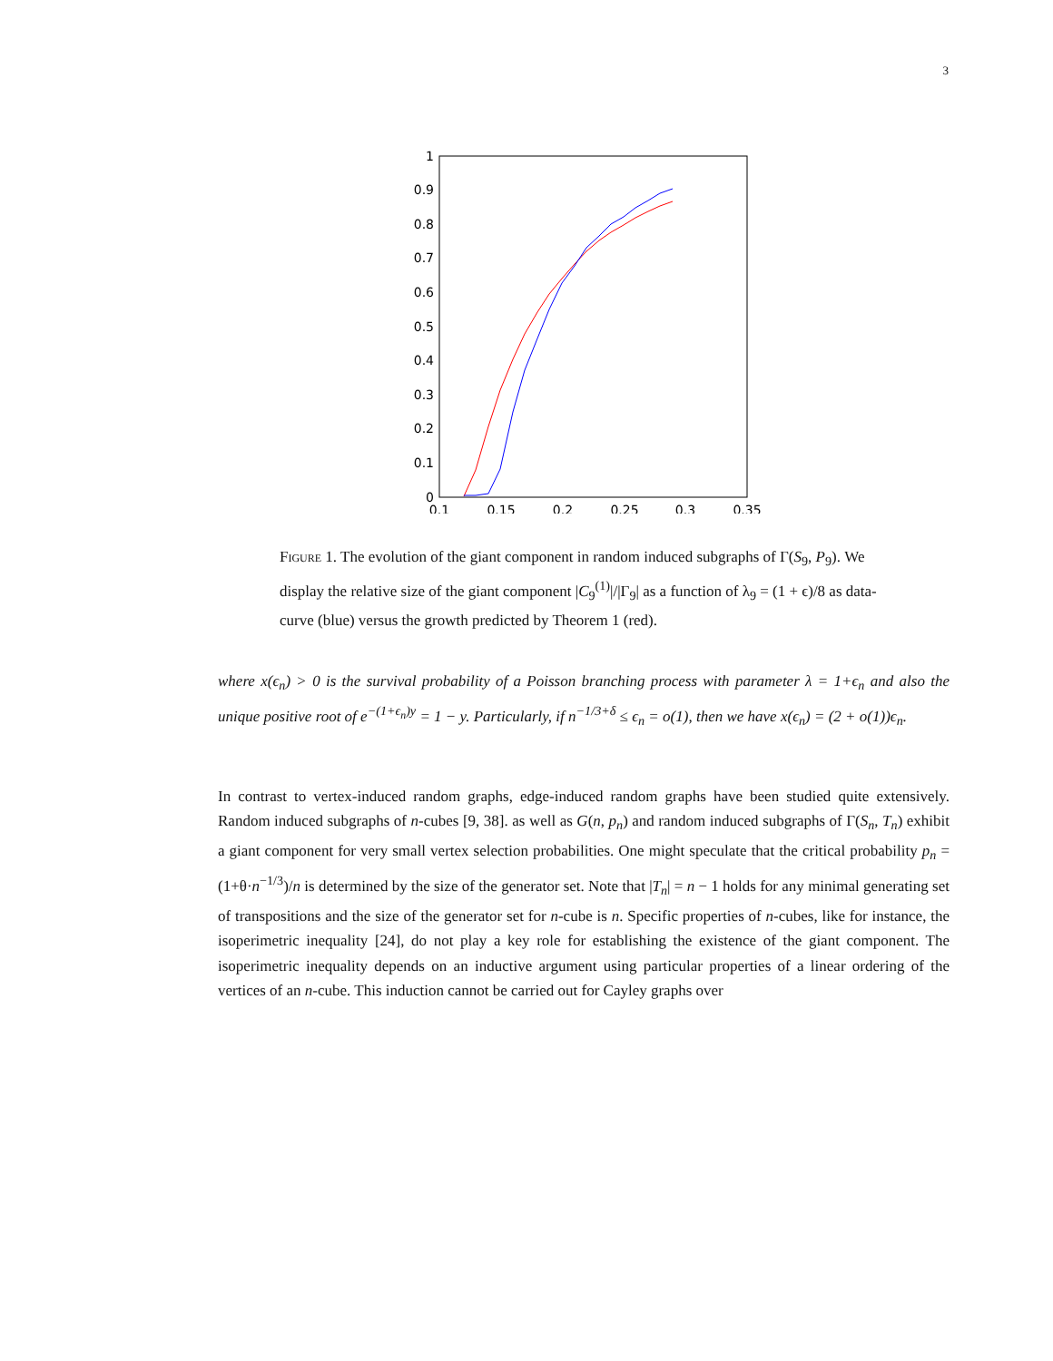3
1
0.9
0.8
0.7
0.6
0.5
0.4
0.3
0.2
0.1
0
0.1
0.15
0.2
0.25
0.3
0.35
Figure 1. The evolution of the giant component in random induced subgraphs of Γ(S<sub>9</sub>, P<sub>9</sub>). We display the relative size of the giant component |C<sub>9</sub><sup>(1)</sup>|/|Γ<sub>9</sub>| as a function of λ<sub>9</sub> = (1 + ϵ)/8 as data-curve (blue) versus the growth predicted by Theorem 1 (red).
where x(ϵ<sub>n</sub>) > 0 is the survival probability of a Poisson branching process with parameter λ = 1+ϵ<sub>n</sub> and also the unique positive root of e<sup>−(1+ϵ<sub>n</sub>)y</sup> = 1 − y. Particularly, if n<sup>−1/3+δ</sup> ≤ ϵ<sub>n</sub> = o(1), then we have x(ϵ<sub>n</sub>) = (2 + o(1))ϵ<sub>n</sub>.
In contrast to vertex-induced random graphs, edge-induced random graphs have been studied quite extensively. Random induced subgraphs of n-cubes [9, 38]. as well as G(n, p<sub>n</sub>) and random induced subgraphs of Γ(S<sub>n</sub>, T<sub>n</sub>) exhibit a giant component for very small vertex selection probabilities. One might speculate that the critical probability p<sub>n</sub> = (1+θ·n<sup>−1/3</sup>)/n is determined by the size of the generator set. Note that |T<sub>n</sub>| = n − 1 holds for any minimal generating set of transpositions and the size of the generator set for n-cube is n. Specific properties of n-cubes, like for instance, the isoperimetric inequality [24], do not play a key role for establishing the existence of the giant component. The isoperimetric inequality depends on an inductive argument using particular properties of a linear ordering of the vertices of an n-cube. This induction cannot be carried out for Cayley graphs over